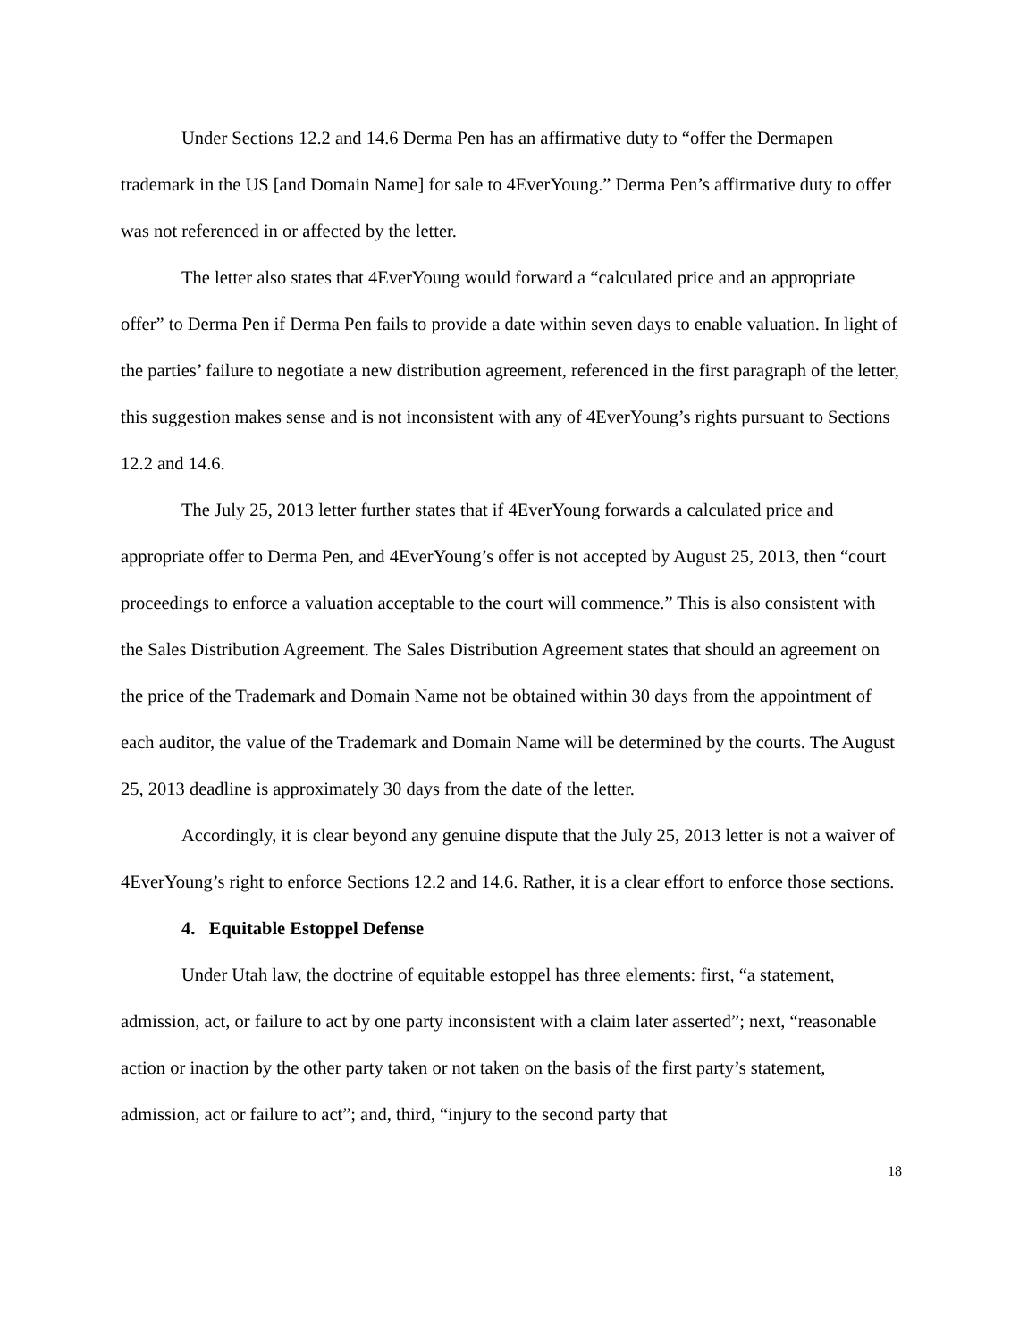Under Sections 12.2 and 14.6 Derma Pen has an affirmative duty to “offer the Dermapen trademark in the US [and Domain Name] for sale to 4EverYoung.” Derma Pen’s affirmative duty to offer was not referenced in or affected by the letter.
The letter also states that 4EverYoung would forward a “calculated price and an appropriate offer” to Derma Pen if Derma Pen fails to provide a date within seven days to enable valuation. In light of the parties’ failure to negotiate a new distribution agreement, referenced in the first paragraph of the letter, this suggestion makes sense and is not inconsistent with any of 4EverYoung’s rights pursuant to Sections 12.2 and 14.6.
The July 25, 2013 letter further states that if 4EverYoung forwards a calculated price and appropriate offer to Derma Pen, and 4EverYoung’s offer is not accepted by August 25, 2013, then “court proceedings to enforce a valuation acceptable to the court will commence.” This is also consistent with the Sales Distribution Agreement. The Sales Distribution Agreement states that should an agreement on the price of the Trademark and Domain Name not be obtained within 30 days from the appointment of each auditor, the value of the Trademark and Domain Name will be determined by the courts. The August 25, 2013 deadline is approximately 30 days from the date of the letter.
Accordingly, it is clear beyond any genuine dispute that the July 25, 2013 letter is not a waiver of 4EverYoung’s right to enforce Sections 12.2 and 14.6. Rather, it is a clear effort to enforce those sections.
4. Equitable Estoppel Defense
Under Utah law, the doctrine of equitable estoppel has three elements: first, “a statement, admission, act, or failure to act by one party inconsistent with a claim later asserted”; next, “reasonable action or inaction by the other party taken or not taken on the basis of the first party’s statement, admission, act or failure to act”; and, third, “injury to the second party that
18